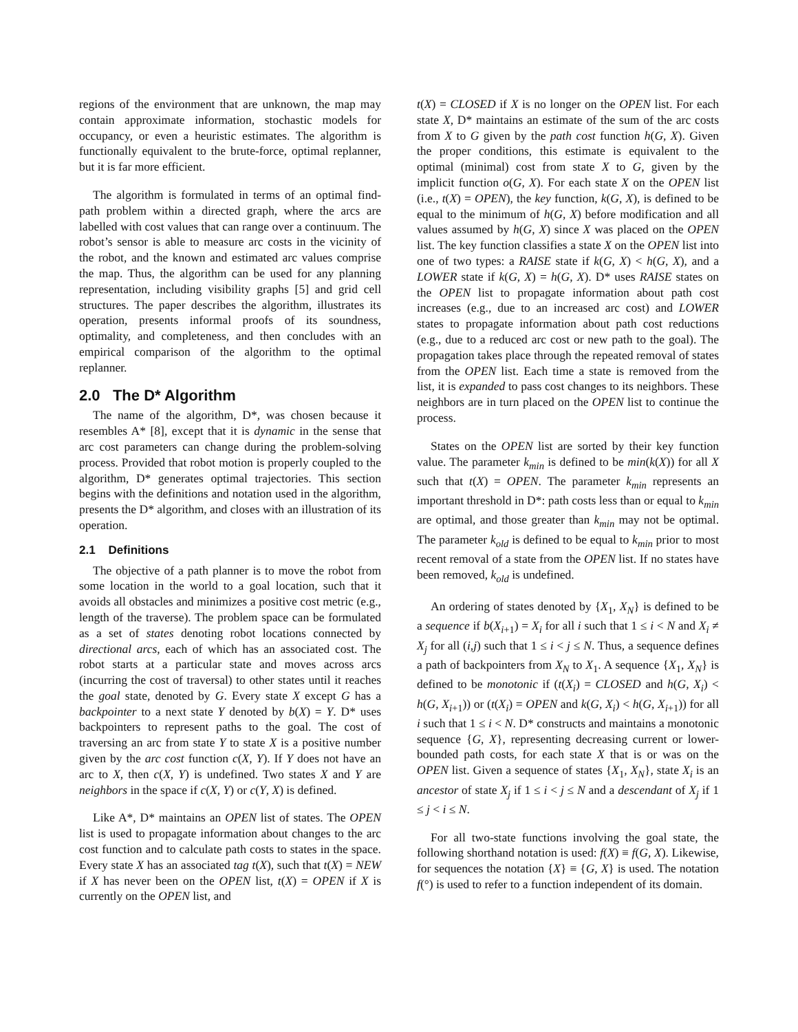regions of the environment that are unknown, the map may contain approximate information, stochastic models for occupancy, or even a heuristic estimates. The algorithm is functionally equivalent to the brute-force, optimal replanner, but it is far more efficient.
The algorithm is formulated in terms of an optimal find-path problem within a directed graph, where the arcs are labelled with cost values that can range over a continuum. The robot’s sensor is able to measure arc costs in the vicinity of the robot, and the known and estimated arc values comprise the map. Thus, the algorithm can be used for any planning representation, including visibility graphs [5] and grid cell structures. The paper describes the algorithm, illustrates its operation, presents informal proofs of its soundness, optimality, and completeness, and then concludes with an empirical comparison of the algorithm to the optimal replanner.
2.0 The D* Algorithm
The name of the algorithm, D*, was chosen because it resembles A* [8], except that it is dynamic in the sense that arc cost parameters can change during the problem-solving process. Provided that robot motion is properly coupled to the algorithm, D* generates optimal trajectories. This section begins with the definitions and notation used in the algorithm, presents the D* algorithm, and closes with an illustration of its operation.
2.1 Definitions
The objective of a path planner is to move the robot from some location in the world to a goal location, such that it avoids all obstacles and minimizes a positive cost metric (e.g., length of the traverse). The problem space can be formulated as a set of states denoting robot locations connected by directional arcs, each of which has an associated cost. The robot starts at a particular state and moves across arcs (incurring the cost of traversal) to other states until it reaches the goal state, denoted by G. Every state X except G has a backpointer to a next state Y denoted by b(X) = Y. D* uses backpointers to represent paths to the goal. The cost of traversing an arc from state Y to state X is a positive number given by the arc cost function c(X, Y). If Y does not have an arc to X, then c(X, Y) is undefined. Two states X and Y are neighbors in the space if c(X, Y) or c(Y, X) is defined.
Like A*, D* maintains an OPEN list of states. The OPEN list is used to propagate information about changes to the arc cost function and to calculate path costs to states in the space. Every state X has an associated tag t(X), such that t(X) = NEW if X has never been on the OPEN list, t(X) = OPEN if X is currently on the OPEN list, and
t(X) = CLOSED if X is no longer on the OPEN list. For each state X, D* maintains an estimate of the sum of the arc costs from X to G given by the path cost function h(G, X). Given the proper conditions, this estimate is equivalent to the optimal (minimal) cost from state X to G, given by the implicit function o(G, X). For each state X on the OPEN list (i.e., t(X) = OPEN), the key function, k(G, X), is defined to be equal to the minimum of h(G, X) before modification and all values assumed by h(G, X) since X was placed on the OPEN list. The key function classifies a state X on the OPEN list into one of two types: a RAISE state if k(G, X) < h(G, X), and a LOWER state if k(G, X) = h(G, X). D* uses RAISE states on the OPEN list to propagate information about path cost increases (e.g., due to an increased arc cost) and LOWER states to propagate information about path cost reductions (e.g., due to a reduced arc cost or new path to the goal). The propagation takes place through the repeated removal of states from the OPEN list. Each time a state is removed from the list, it is expanded to pass cost changes to its neighbors. These neighbors are in turn placed on the OPEN list to continue the process.
States on the OPEN list are sorted by their key function value. The parameter k<sub>min</sub> is defined to be min(k(X)) for all X such that t(X) = OPEN. The parameter k<sub>min</sub> represents an important threshold in D*: path costs less than or equal to k<sub>min</sub> are optimal, and those greater than k<sub>min</sub> may not be optimal. The parameter k<sub>old</sub> is defined to be equal to k<sub>min</sub> prior to most recent removal of a state from the OPEN list. If no states have been removed, k<sub>old</sub> is undefined.
An ordering of states denoted by {X<sub>1</sub>, X<sub>N</sub>} is defined to be a sequence if b(X<sub>i+1</sub>) = X<sub>i</sub> for all i such that 1 ≤ i < N and X<sub>i</sub> ≠ X<sub>j</sub> for all (i,j) such that 1 ≤ i < j ≤ N. Thus, a sequence defines a path of backpointers from X<sub>N</sub> to X<sub>1</sub>. A sequence {X<sub>1</sub>, X<sub>N</sub>} is defined to be monotonic if (t(X<sub>i</sub>) = CLOSED and h(G, X<sub>i</sub>) < h(G, X<sub>i+1</sub>)) or (t(X<sub>i</sub>) = OPEN and k(G, X<sub>i</sub>) < h(G, X<sub>i+1</sub>)) for all i such that 1 ≤ i < N. D* constructs and maintains a monotonic sequence {G, X}, representing decreasing current or lower-bounded path costs, for each state X that is or was on the OPEN list. Given a sequence of states {X<sub>1</sub>, X<sub>N</sub>}, state X<sub>i</sub> is an ancestor of state X<sub>j</sub> if 1 ≤ i < j ≤ N and a descendant of X<sub>j</sub> if 1 ≤ j < i ≤ N.
For all two-state functions involving the goal state, the following shorthand notation is used: f(X) ≡ f(G, X). Likewise, for sequences the notation {X} ≡ {G, X} is used. The notation f(°) is used to refer to a function independent of its domain.